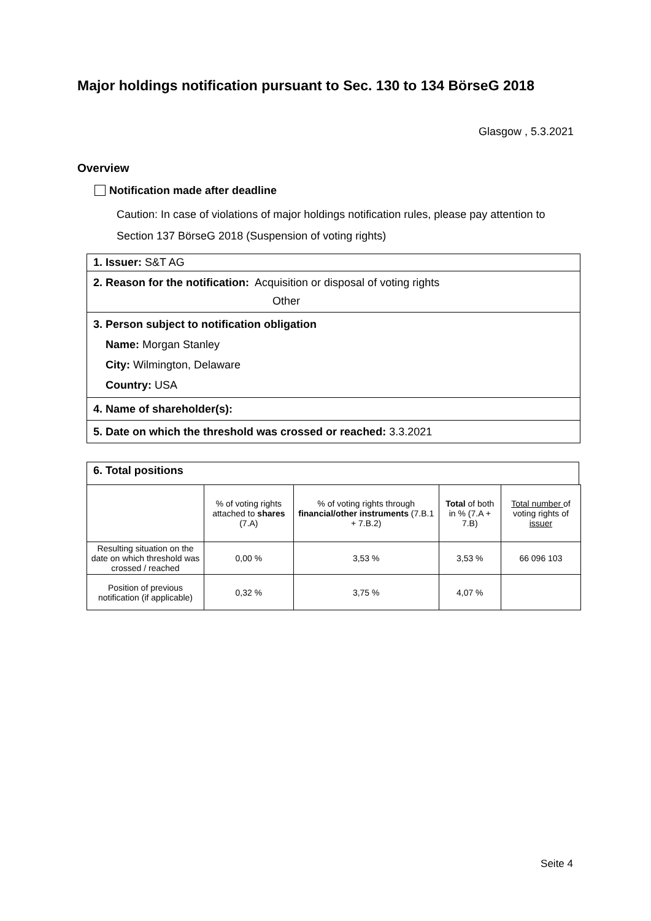Major holdings notification pursuant to Sec. 130 to 134 BörseG 2018
Glasgow , 5.3.2021
Overview
Notification made after deadline
Caution: In case of violations of major holdings notification rules, please pay attention to Section 137 BörseG 2018 (Suspension of voting rights)
1. Issuer: S&T AG
2. Reason for the notification: Acquisition or disposal of voting rights
Other
3. Person subject to notification obligation
Name: Morgan Stanley
City: Wilmington, Delaware
Country: USA
4. Name of shareholder(s):
5. Date on which the threshold was crossed or reached: 3.3.2021
6. Total positions
| | % of voting rights attached to shares (7.A) | % of voting rights through financial/other instruments (7.B.1 + 7.B.2) | Total of both in % (7.A + 7.B) | Total number of voting rights of issuer |
| --- | --- | --- | --- | --- |
| Resulting situation on the date on which threshold was crossed / reached | 0,00 % | 3,53 % | 3,53 % | 66 096 103 |
| Position of previous notification (if applicable) | 0,32 % | 3,75 % | 4,07 % | |
Seite 4